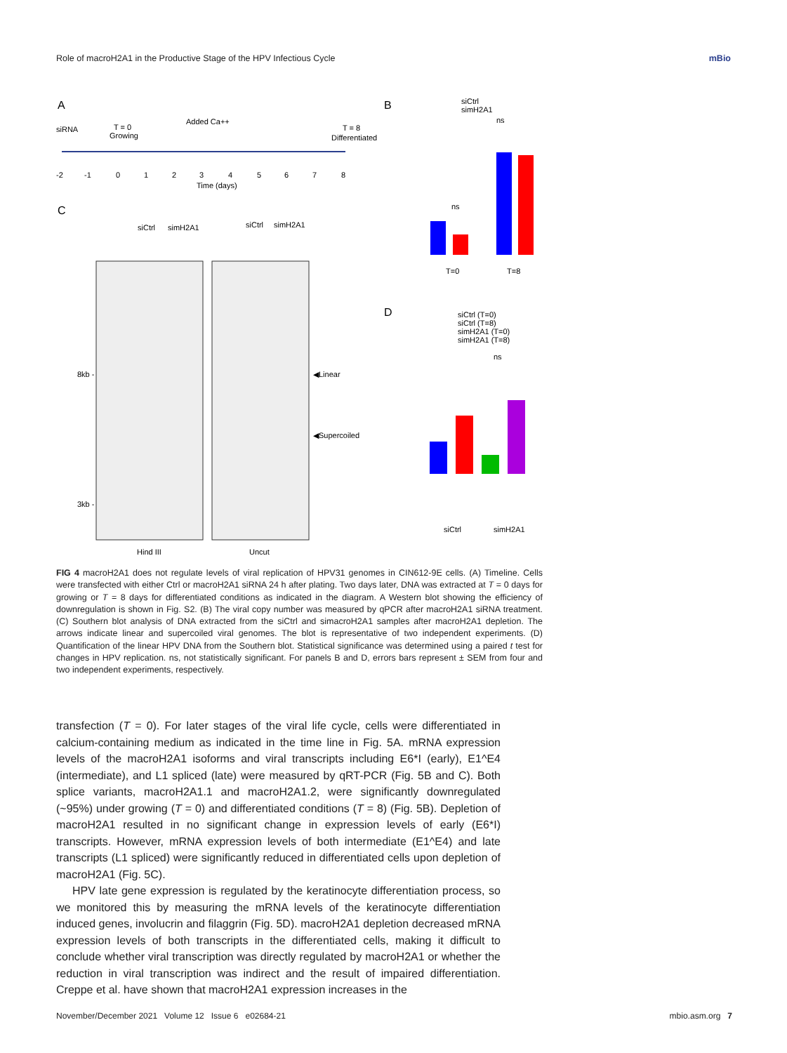Role of macroH2A1 in the Productive Stage of the HPV Infectious Cycle mBio
A
siRNA
T = 0
Growing
Added Ca++
T = 8
Differentiated
-2
-1
0
1
2
3
4
5
6
7
8
Time (days)
C
8kb -
3kb -
◀Linear
◀Supercoiled
Hind III
Uncut
siCtrl
simH2A1
siCtrl
simH2A1
B
siCtrl
simH2A1
T=0
T=8
ns
ns
D
siCtrl (T=0)
siCtrl (T=8)
simH2A1 (T=0)
simH2A1 (T=8)
siCtrl
simH2A1
ns
FIG 4 macroH2A1 does not regulate levels of viral replication of HPV31 genomes in CIN612-9E cells. (A) Timeline. Cells were transfected with either Ctrl or macroH2A1 siRNA 24 h after plating. Two days later, DNA was extracted at T = 0 days for growing or T = 8 days for differentiated conditions as indicated in the diagram. A Western blot showing the efficiency of downregulation is shown in Fig. S2. (B) The viral copy number was measured by qPCR after macroH2A1 siRNA treatment. (C) Southern blot analysis of DNA extracted from the siCtrl and simacroH2A1 samples after macroH2A1 depletion. The arrows indicate linear and supercoiled viral genomes. The blot is representative of two independent experiments. (D) Quantification of the linear HPV DNA from the Southern blot. Statistical significance was determined using a paired t test for changes in HPV replication. ns, not statistically significant. For panels B and D, errors bars represent ± SEM from four and two independent experiments, respectively.
transfection (T = 0). For later stages of the viral life cycle, cells were differentiated in calcium-containing medium as indicated in the time line in Fig. 5A. mRNA expression levels of the macroH2A1 isoforms and viral transcripts including E6*I (early), E1^E4 (intermediate), and L1 spliced (late) were measured by qRT-PCR (Fig. 5B and C). Both splice variants, macroH2A1.1 and macroH2A1.2, were significantly downregulated (~95%) under growing (T = 0) and differentiated conditions (T = 8) (Fig. 5B). Depletion of macroH2A1 resulted in no significant change in expression levels of early (E6*I) transcripts. However, mRNA expression levels of both intermediate (E1^E4) and late transcripts (L1 spliced) were significantly reduced in differentiated cells upon depletion of macroH2A1 (Fig. 5C).
HPV late gene expression is regulated by the keratinocyte differentiation process, so we monitored this by measuring the mRNA levels of the keratinocyte differentiation induced genes, involucrin and filaggrin (Fig. 5D). macroH2A1 depletion decreased mRNA expression levels of both transcripts in the differentiated cells, making it difficult to conclude whether viral transcription was directly regulated by macroH2A1 or whether the reduction in viral transcription was indirect and the result of impaired differentiation. Creppe et al. have shown that macroH2A1 expression increases in the
November/December 2021 Volume 12 Issue 6 e02684-21 mbio.asm.org 7